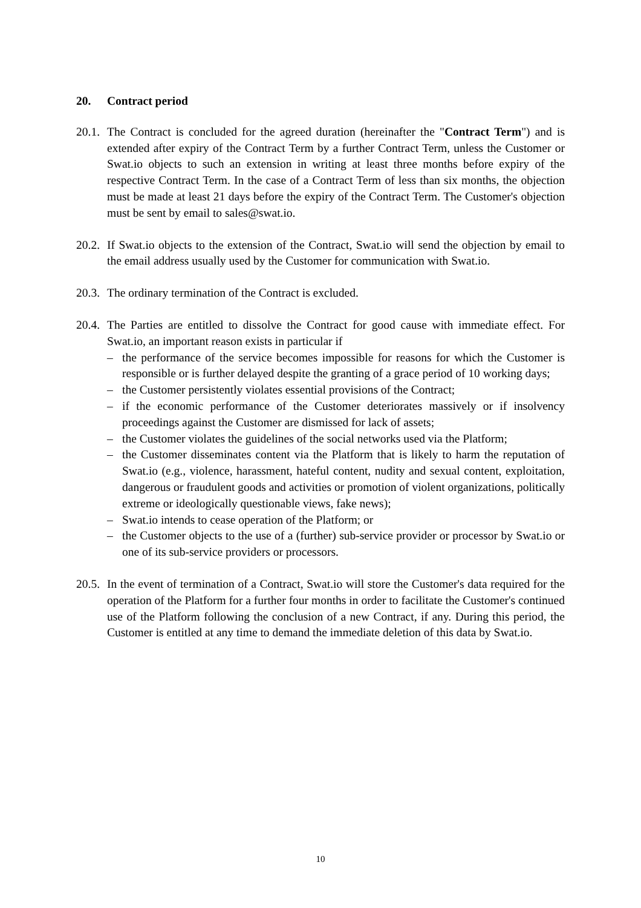20. Contract period
20.1.
The Contract is concluded for the agreed duration (hereinafter the "Contract Term") and is extended after expiry of the Contract Term by a further Contract Term, unless the Customer or Swat.io objects to such an extension in writing at least three months before expiry of the respective Contract Term. In the case of a Contract Term of less than six months, the objection must be made at least 21 days before the expiry of the Contract Term. The Customer's objection must be sent by email to sales@swat.io.
20.2.
If Swat.io objects to the extension of the Contract, Swat.io will send the objection by email to the email address usually used by the Customer for communication with Swat.io.
20.3.
The ordinary termination of the Contract is excluded.
20.4.
The Parties are entitled to dissolve the Contract for good cause with immediate effect. For Swat.io, an important reason exists in particular if
– the performance of the service becomes impossible for reasons for which the Customer is responsible or is further delayed despite the granting of a grace period of 10 working days;
– the Customer persistently violates essential provisions of the Contract;
– if the economic performance of the Customer deteriorates massively or if insolvency proceedings against the Customer are dismissed for lack of assets;
– the Customer violates the guidelines of the social networks used via the Platform;
– the Customer disseminates content via the Platform that is likely to harm the reputation of Swat.io (e.g., violence, harassment, hateful content, nudity and sexual content, exploitation, dangerous or fraudulent goods and activities or promotion of violent organizations, politically extreme or ideologically questionable views, fake news);
– Swat.io intends to cease operation of the Platform; or
– the Customer objects to the use of a (further) sub-service provider or processor by Swat.io or one of its sub-service providers or processors.
20.5.
In the event of termination of a Contract, Swat.io will store the Customer's data required for the operation of the Platform for a further four months in order to facilitate the Customer's continued use of the Platform following the conclusion of a new Contract, if any. During this period, the Customer is entitled at any time to demand the immediate deletion of this data by Swat.io.
10